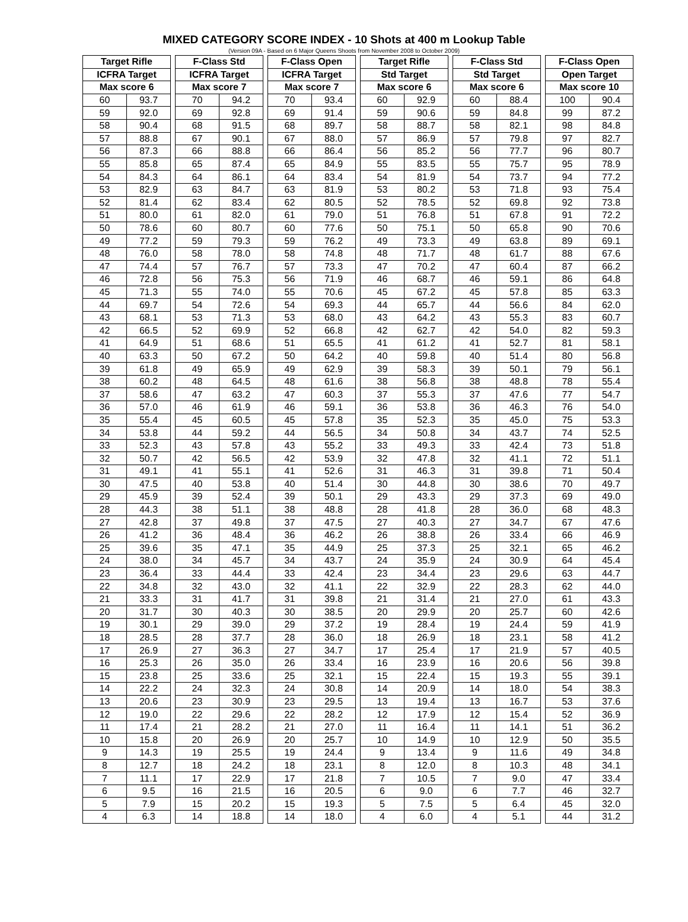MIXED CATEGORY SCORE INDEX - 10 Shots at 400 m Lookup Table
(Version 09A - Based on 6 Major Queens Shoots from November 2008 to October 2009)
| Target Rifle | | | F-Class Std | | | F-Class Open | | | Target Rifle | | | F-Class Std | | | F-Class Open | |
| --- | --- | --- | --- | --- | --- | --- | --- | --- | --- | --- | --- | --- | --- | --- | --- | --- |
| ICFRA Target | | | ICFRA Target | | | ICFRA Target | | | Std Target | | | Std Target | | | Open Target | |
| Max score 6 | | | Max score 7 | | | Max score 7 | | | Max score 6 | | | Max score 6 | | | Max score 10 | |
| 60 | 93.7 | | 70 | 94.2 | | 70 | 93.4 | | 60 | 92.9 | | 60 | 88.4 | | 100 | 90.4 |
| 59 | 92.0 | | 69 | 92.8 | | 69 | 91.4 | | 59 | 90.6 | | 59 | 84.8 | | 99 | 87.2 |
| 58 | 90.4 | | 68 | 91.5 | | 68 | 89.7 | | 58 | 88.7 | | 58 | 82.1 | | 98 | 84.8 |
| 57 | 88.8 | | 67 | 90.1 | | 67 | 88.0 | | 57 | 86.9 | | 57 | 79.8 | | 97 | 82.7 |
| 56 | 87.3 | | 66 | 88.8 | | 66 | 86.4 | | 56 | 85.2 | | 56 | 77.7 | | 96 | 80.7 |
| 55 | 85.8 | | 65 | 87.4 | | 65 | 84.9 | | 55 | 83.5 | | 55 | 75.7 | | 95 | 78.9 |
| 54 | 84.3 | | 64 | 86.1 | | 64 | 83.4 | | 54 | 81.9 | | 54 | 73.7 | | 94 | 77.2 |
| 53 | 82.9 | | 63 | 84.7 | | 63 | 81.9 | | 53 | 80.2 | | 53 | 71.8 | | 93 | 75.4 |
| 52 | 81.4 | | 62 | 83.4 | | 62 | 80.5 | | 52 | 78.5 | | 52 | 69.8 | | 92 | 73.8 |
| 51 | 80.0 | | 61 | 82.0 | | 61 | 79.0 | | 51 | 76.8 | | 51 | 67.8 | | 91 | 72.2 |
| 50 | 78.6 | | 60 | 80.7 | | 60 | 77.6 | | 50 | 75.1 | | 50 | 65.8 | | 90 | 70.6 |
| 49 | 77.2 | | 59 | 79.3 | | 59 | 76.2 | | 49 | 73.3 | | 49 | 63.8 | | 89 | 69.1 |
| 48 | 76.0 | | 58 | 78.0 | | 58 | 74.8 | | 48 | 71.7 | | 48 | 61.7 | | 88 | 67.6 |
| 47 | 74.4 | | 57 | 76.7 | | 57 | 73.3 | | 47 | 70.2 | | 47 | 60.4 | | 87 | 66.2 |
| 46 | 72.8 | | 56 | 75.3 | | 56 | 71.9 | | 46 | 68.7 | | 46 | 59.1 | | 86 | 64.8 |
| 45 | 71.3 | | 55 | 74.0 | | 55 | 70.6 | | 45 | 67.2 | | 45 | 57.8 | | 85 | 63.3 |
| 44 | 69.7 | | 54 | 72.6 | | 54 | 69.3 | | 44 | 65.7 | | 44 | 56.6 | | 84 | 62.0 |
| 43 | 68.1 | | 53 | 71.3 | | 53 | 68.0 | | 43 | 64.2 | | 43 | 55.3 | | 83 | 60.7 |
| 42 | 66.5 | | 52 | 69.9 | | 52 | 66.8 | | 42 | 62.7 | | 42 | 54.0 | | 82 | 59.3 |
| 41 | 64.9 | | 51 | 68.6 | | 51 | 65.5 | | 41 | 61.2 | | 41 | 52.7 | | 81 | 58.1 |
| 40 | 63.3 | | 50 | 67.2 | | 50 | 64.2 | | 40 | 59.8 | | 40 | 51.4 | | 80 | 56.8 |
| 39 | 61.8 | | 49 | 65.9 | | 49 | 62.9 | | 39 | 58.3 | | 39 | 50.1 | | 79 | 56.1 |
| 38 | 60.2 | | 48 | 64.5 | | 48 | 61.6 | | 38 | 56.8 | | 38 | 48.8 | | 78 | 55.4 |
| 37 | 58.6 | | 47 | 63.2 | | 47 | 60.3 | | 37 | 55.3 | | 37 | 47.6 | | 77 | 54.7 |
| 36 | 57.0 | | 46 | 61.9 | | 46 | 59.1 | | 36 | 53.8 | | 36 | 46.3 | | 76 | 54.0 |
| 35 | 55.4 | | 45 | 60.5 | | 45 | 57.8 | | 35 | 52.3 | | 35 | 45.0 | | 75 | 53.3 |
| 34 | 53.8 | | 44 | 59.2 | | 44 | 56.5 | | 34 | 50.8 | | 34 | 43.7 | | 74 | 52.5 |
| 33 | 52.3 | | 43 | 57.8 | | 43 | 55.2 | | 33 | 49.3 | | 33 | 42.4 | | 73 | 51.8 |
| 32 | 50.7 | | 42 | 56.5 | | 42 | 53.9 | | 32 | 47.8 | | 32 | 41.1 | | 72 | 51.1 |
| 31 | 49.1 | | 41 | 55.1 | | 41 | 52.6 | | 31 | 46.3 | | 31 | 39.8 | | 71 | 50.4 |
| 30 | 47.5 | | 40 | 53.8 | | 40 | 51.4 | | 30 | 44.8 | | 30 | 38.6 | | 70 | 49.7 |
| 29 | 45.9 | | 39 | 52.4 | | 39 | 50.1 | | 29 | 43.3 | | 29 | 37.3 | | 69 | 49.0 |
| 28 | 44.3 | | 38 | 51.1 | | 38 | 48.8 | | 28 | 41.8 | | 28 | 36.0 | | 68 | 48.3 |
| 27 | 42.8 | | 37 | 49.8 | | 37 | 47.5 | | 27 | 40.3 | | 27 | 34.7 | | 67 | 47.6 |
| 26 | 41.2 | | 36 | 48.4 | | 36 | 46.2 | | 26 | 38.8 | | 26 | 33.4 | | 66 | 46.9 |
| 25 | 39.6 | | 35 | 47.1 | | 35 | 44.9 | | 25 | 37.3 | | 25 | 32.1 | | 65 | 46.2 |
| 24 | 38.0 | | 34 | 45.7 | | 34 | 43.7 | | 24 | 35.9 | | 24 | 30.9 | | 64 | 45.4 |
| 23 | 36.4 | | 33 | 44.4 | | 33 | 42.4 | | 23 | 34.4 | | 23 | 29.6 | | 63 | 44.7 |
| 22 | 34.8 | | 32 | 43.0 | | 32 | 41.1 | | 22 | 32.9 | | 22 | 28.3 | | 62 | 44.0 |
| 21 | 33.3 | | 31 | 41.7 | | 31 | 39.8 | | 21 | 31.4 | | 21 | 27.0 | | 61 | 43.3 |
| 20 | 31.7 | | 30 | 40.3 | | 30 | 38.5 | | 20 | 29.9 | | 20 | 25.7 | | 60 | 42.6 |
| 19 | 30.1 | | 29 | 39.0 | | 29 | 37.2 | | 19 | 28.4 | | 19 | 24.4 | | 59 | 41.9 |
| 18 | 28.5 | | 28 | 37.7 | | 28 | 36.0 | | 18 | 26.9 | | 18 | 23.1 | | 58 | 41.2 |
| 17 | 26.9 | | 27 | 36.3 | | 27 | 34.7 | | 17 | 25.4 | | 17 | 21.9 | | 57 | 40.5 |
| 16 | 25.3 | | 26 | 35.0 | | 26 | 33.4 | | 16 | 23.9 | | 16 | 20.6 | | 56 | 39.8 |
| 15 | 23.8 | | 25 | 33.6 | | 25 | 32.1 | | 15 | 22.4 | | 15 | 19.3 | | 55 | 39.1 |
| 14 | 22.2 | | 24 | 32.3 | | 24 | 30.8 | | 14 | 20.9 | | 14 | 18.0 | | 54 | 38.3 |
| 13 | 20.6 | | 23 | 30.9 | | 23 | 29.5 | | 13 | 19.4 | | 13 | 16.7 | | 53 | 37.6 |
| 12 | 19.0 | | 22 | 29.6 | | 22 | 28.2 | | 12 | 17.9 | | 12 | 15.4 | | 52 | 36.9 |
| 11 | 17.4 | | 21 | 28.2 | | 21 | 27.0 | | 11 | 16.4 | | 11 | 14.1 | | 51 | 36.2 |
| 10 | 15.8 | | 20 | 26.9 | | 20 | 25.7 | | 10 | 14.9 | | 10 | 12.9 | | 50 | 35.5 |
| 9 | 14.3 | | 19 | 25.5 | | 19 | 24.4 | | 9 | 13.4 | | 9 | 11.6 | | 49 | 34.8 |
| 8 | 12.7 | | 18 | 24.2 | | 18 | 23.1 | | 8 | 12.0 | | 8 | 10.3 | | 48 | 34.1 |
| 7 | 11.1 | | 17 | 22.9 | | 17 | 21.8 | | 7 | 10.5 | | 7 | 9.0 | | 47 | 33.4 |
| 6 | 9.5 | | 16 | 21.5 | | 16 | 20.5 | | 6 | 9.0 | | 6 | 7.7 | | 46 | 32.7 |
| 5 | 7.9 | | 15 | 20.2 | | 15 | 19.3 | | 5 | 7.5 | | 5 | 6.4 | | 45 | 32.0 |
| 4 | 6.3 | | 14 | 18.8 | | 14 | 18.0 | | 4 | 6.0 | | 4 | 5.1 | | 44 | 31.2 |